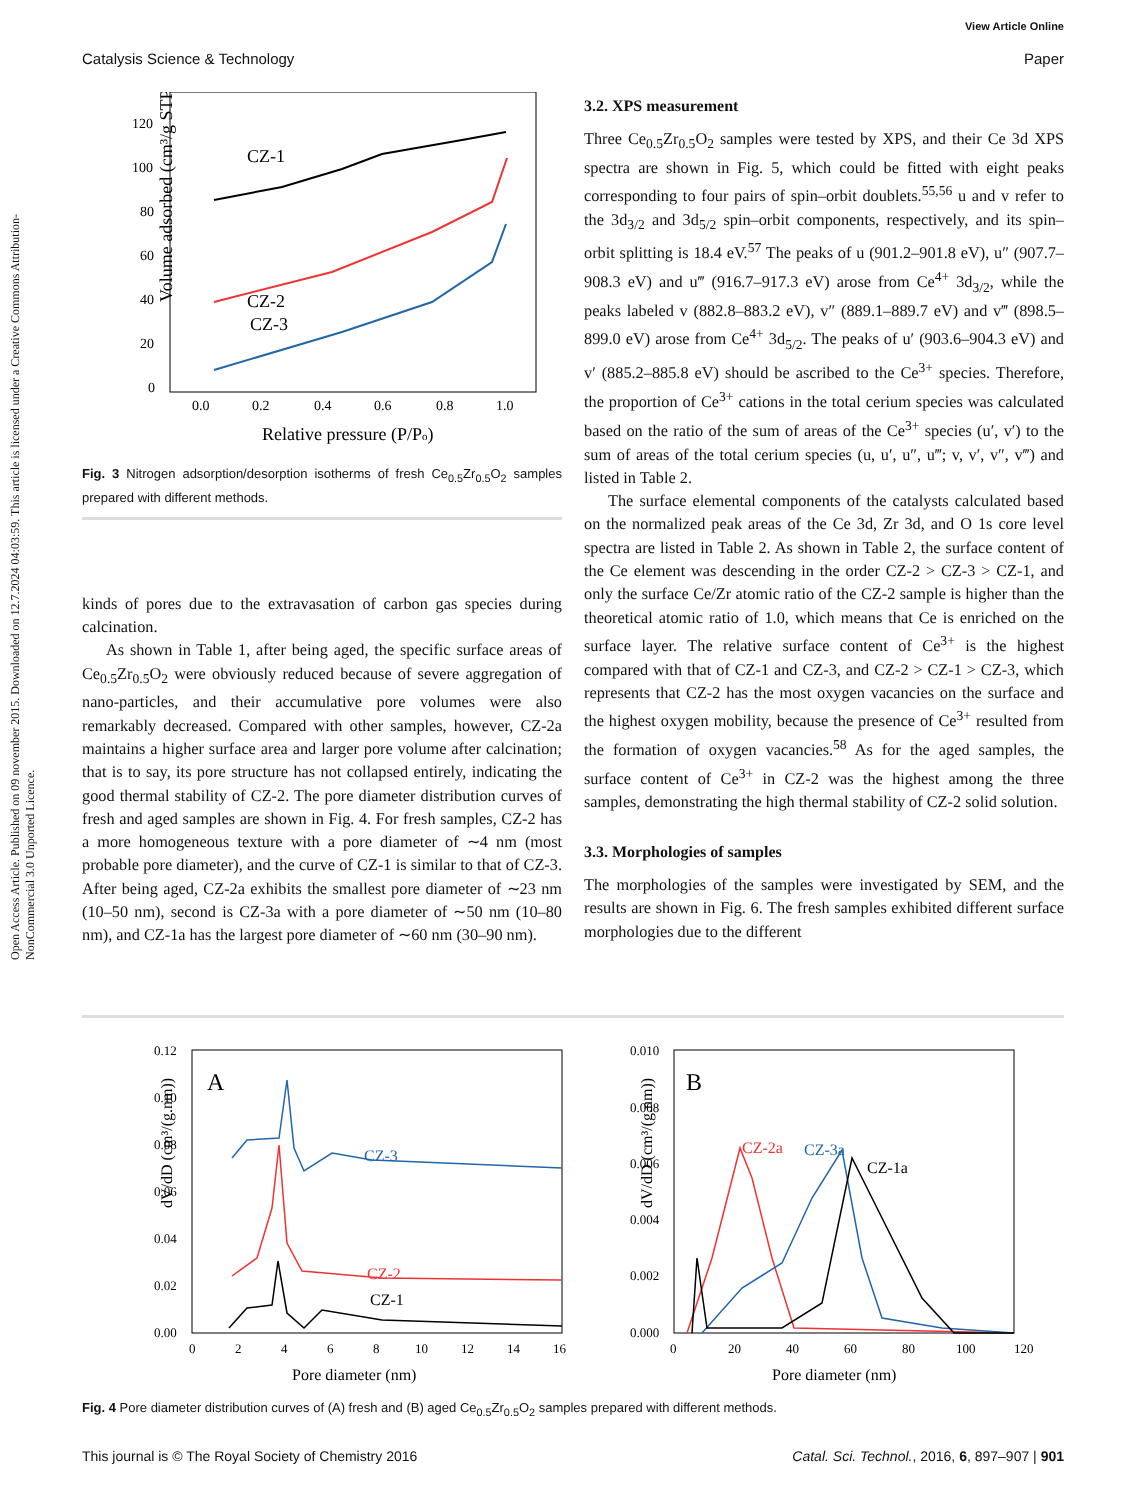View Article Online
Catalysis Science & Technology Paper
Open Access Article. Published on 09 november 2015. Downloaded on 12.7.2024 04:03:59. This article is licensed under a Creative Commons Attribution-NonCommercial 3.0 Unported Licence.
Volume adsorbed (cm³/g STP)
120
100
80
60
40
20
0
0.0
0.2
0.4
0.6
0.8
1.0
Relative pressure (P/Po)
CZ-1
CZ-2
CZ-3
Fig. 3 Nitrogen adsorption/desorption isotherms of fresh Ce<sub>0.5</sub>Zr<sub>0.5</sub>O<sub>2</sub> samples prepared with different methods.
kinds of pores due to the extravasation of carbon gas species during calcination.
As shown in Table 1, after being aged, the specific surface areas of Ce<sub>0.5</sub>Zr<sub>0.5</sub>O<sub>2</sub> were obviously reduced because of severe aggregation of nano-particles, and their accumulative pore volumes were also remarkably decreased. Compared with other samples, however, CZ-2a maintains a higher surface area and larger pore volume after calcination; that is to say, its pore structure has not collapsed entirely, indicating the good thermal stability of CZ-2. The pore diameter distribution curves of fresh and aged samples are shown in Fig. 4. For fresh samples, CZ-2 has a more homogeneous texture with a pore diameter of ∼4 nm (most probable pore diameter), and the curve of CZ-1 is similar to that of CZ-3. After being aged, CZ-2a exhibits the smallest pore diameter of ∼23 nm (10–50 nm), second is CZ-3a with a pore diameter of ∼50 nm (10–80 nm), and CZ-1a has the largest pore diameter of ∼60 nm (30–90 nm).
3.2. XPS measurement
Three Ce<sub>0.5</sub>Zr<sub>0.5</sub>O<sub>2</sub> samples were tested by XPS, and their Ce 3d XPS spectra are shown in Fig. 5, which could be fitted with eight peaks corresponding to four pairs of spin–orbit doublets.<sup>55,56</sup> u and v refer to the 3d<sub>3/2</sub> and 3d<sub>5/2</sub> spin–orbit components, respectively, and its spin–orbit splitting is 18.4 eV.<sup>57</sup> The peaks of u (901.2–901.8 eV), u″ (907.7–908.3 eV) and u‴ (916.7–917.3 eV) arose from Ce<sup>4+</sup> 3d<sub>3/2</sub>, while the peaks labeled v (882.8–883.2 eV), v″ (889.1–889.7 eV) and v‴ (898.5–899.0 eV) arose from Ce<sup>4+</sup> 3d<sub>5/2</sub>. The peaks of u′ (903.6–904.3 eV) and v′ (885.2–885.8 eV) should be ascribed to the Ce<sup>3+</sup> species. Therefore, the proportion of Ce<sup>3+</sup> cations in the total cerium species was calculated based on the ratio of the sum of areas of the Ce<sup>3+</sup> species (u′, v′) to the sum of areas of the total cerium species (u, u′, u″, u‴; v, v′, v″, v‴) and listed in Table 2.
The surface elemental components of the catalysts calculated based on the normalized peak areas of the Ce 3d, Zr 3d, and O 1s core level spectra are listed in Table 2. As shown in Table 2, the surface content of the Ce element was descending in the order CZ-2 > CZ-3 > CZ-1, and only the surface Ce/Zr atomic ratio of the CZ-2 sample is higher than the theoretical atomic ratio of 1.0, which means that Ce is enriched on the surface layer. The relative surface content of Ce<sup>3+</sup> is the highest compared with that of CZ-1 and CZ-3, and CZ-2 > CZ-1 > CZ-3, which represents that CZ-2 has the most oxygen vacancies on the surface and the highest oxygen mobility, because the presence of Ce<sup>3+</sup> resulted from the formation of oxygen vacancies.<sup>58</sup> As for the aged samples, the surface content of Ce<sup>3+</sup> in CZ-2 was the highest among the three samples, demonstrating the high thermal stability of CZ-2 solid solution.
3.3. Morphologies of samples
The morphologies of the samples were investigated by SEM, and the results are shown in Fig. 6. The fresh samples exhibited different surface morphologies due to the different
dV/dD (cm³/(g.nm))
0.12
0.10
0.08
0.06
0.04
0.02
0.00
0
2
4
6
8
10
12
14
16
Pore diameter (nm)
A
CZ-3
CZ-2
CZ-1
dV/dD (cm³/(g.nm))
0.010
0.008
0.006
0.004
0.002
0.000
0
20
40
60
80
100
120
Pore diameter (nm)
B
CZ-2a
CZ-3a
CZ-1a
Fig. 4 Pore diameter distribution curves of (A) fresh and (B) aged Ce<sub>0.5</sub>Zr<sub>0.5</sub>O<sub>2</sub> samples prepared with different methods.
This journal is © The Royal Society of Chemistry 2016 Catal. Sci. Technol., 2016, 6, 897–907 | 901